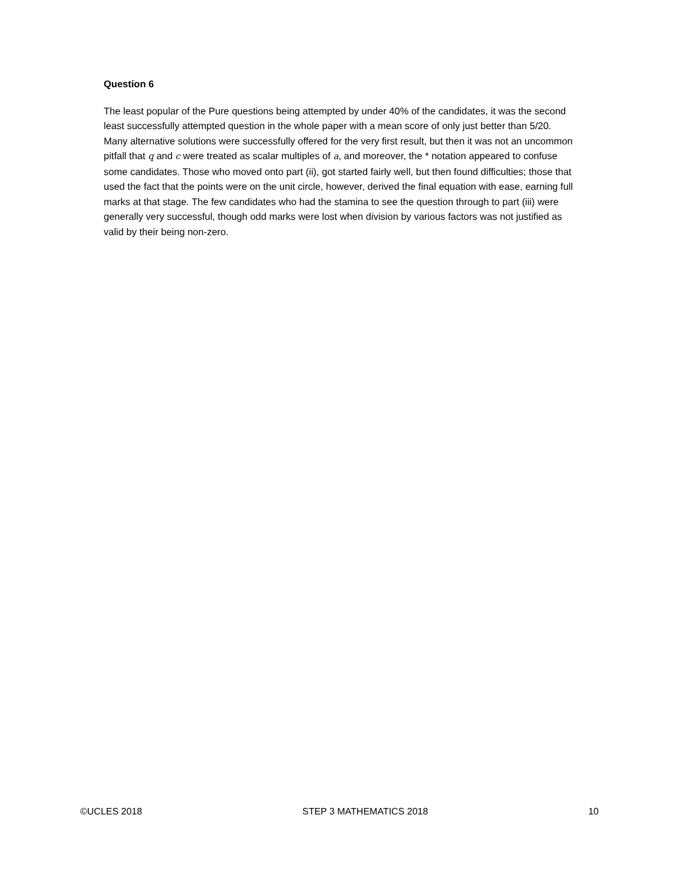Question 6
The least popular of the Pure questions being attempted by under 40% of the candidates, it was the second least successfully attempted question in the whole paper with a mean score of only just better than 5/20. Many alternative solutions were successfully offered for the very first result, but then it was not an uncommon pitfall that q and c were treated as scalar multiples of a, and moreover, the * notation appeared to confuse some candidates. Those who moved onto part (ii), got started fairly well, but then found difficulties; those that used the fact that the points were on the unit circle, however, derived the final equation with ease, earning full marks at that stage. The few candidates who had the stamina to see the question through to part (iii) were generally very successful, though odd marks were lost when division by various factors was not justified as valid by their being non-zero.
©UCLES 2018 STEP 3 MATHEMATICS 2018 10